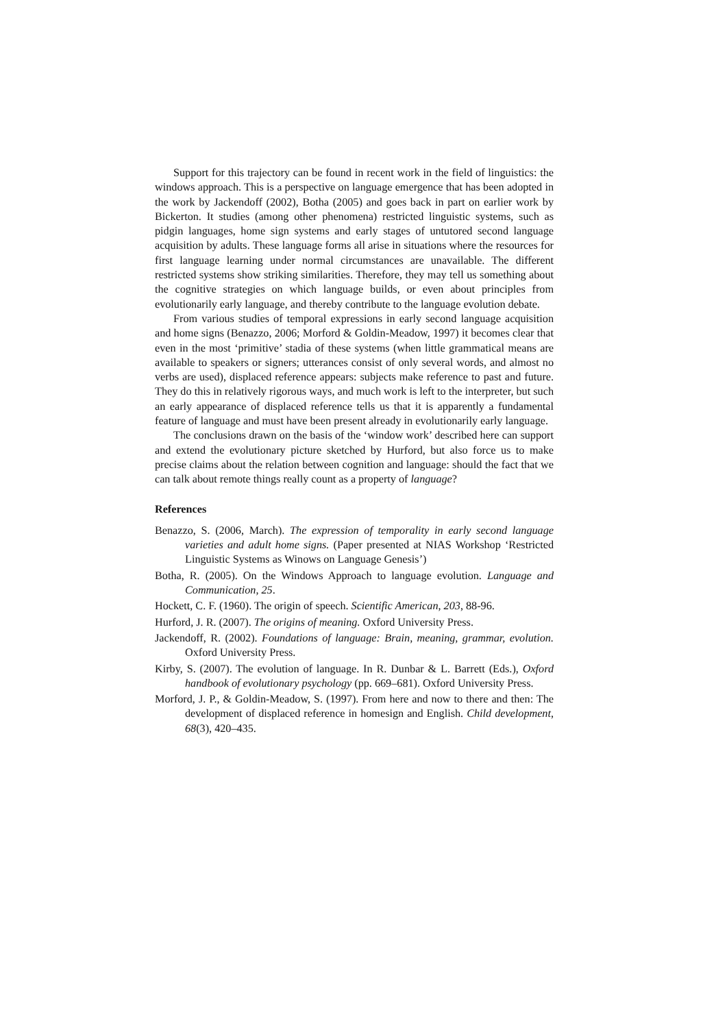Support for this trajectory can be found in recent work in the field of linguistics: the windows approach. This is a perspective on language emergence that has been adopted in the work by Jackendoff (2002), Botha (2005) and goes back in part on earlier work by Bickerton. It studies (among other phenomena) restricted linguistic systems, such as pidgin languages, home sign systems and early stages of untutored second language acquisition by adults. These language forms all arise in situations where the resources for first language learning under normal circumstances are unavailable. The different restricted systems show striking similarities. Therefore, they may tell us something about the cognitive strategies on which language builds, or even about principles from evolutionarily early language, and thereby contribute to the language evolution debate.
From various studies of temporal expressions in early second language acquisition and home signs (Benazzo, 2006; Morford & Goldin-Meadow, 1997) it becomes clear that even in the most ‘primitive’ stadia of these systems (when little grammatical means are available to speakers or signers; utterances consist of only several words, and almost no verbs are used), displaced reference appears: subjects make reference to past and future. They do this in relatively rigorous ways, and much work is left to the interpreter, but such an early appearance of displaced reference tells us that it is apparently a fundamental feature of language and must have been present already in evolutionarily early language.
The conclusions drawn on the basis of the ‘window work’ described here can support and extend the evolutionary picture sketched by Hurford, but also force us to make precise claims about the relation between cognition and language: should the fact that we can talk about remote things really count as a property of language?
References
Benazzo, S. (2006, March). The expression of temporality in early second language varieties and adult home signs. (Paper presented at NIAS Workshop ‘Restricted Linguistic Systems as Winows on Language Genesis’)
Botha, R. (2005). On the Windows Approach to language evolution. Language and Communication, 25.
Hockett, C. F. (1960). The origin of speech. Scientific American, 203, 88-96.
Hurford, J. R. (2007). The origins of meaning. Oxford University Press.
Jackendoff, R. (2002). Foundations of language: Brain, meaning, grammar, evolution. Oxford University Press.
Kirby, S. (2007). The evolution of language. In R. Dunbar & L. Barrett (Eds.), Oxford handbook of evolutionary psychology (pp. 669–681). Oxford University Press.
Morford, J. P., & Goldin-Meadow, S. (1997). From here and now to there and then: The development of displaced reference in homesign and English. Child development, 68(3), 420–435.